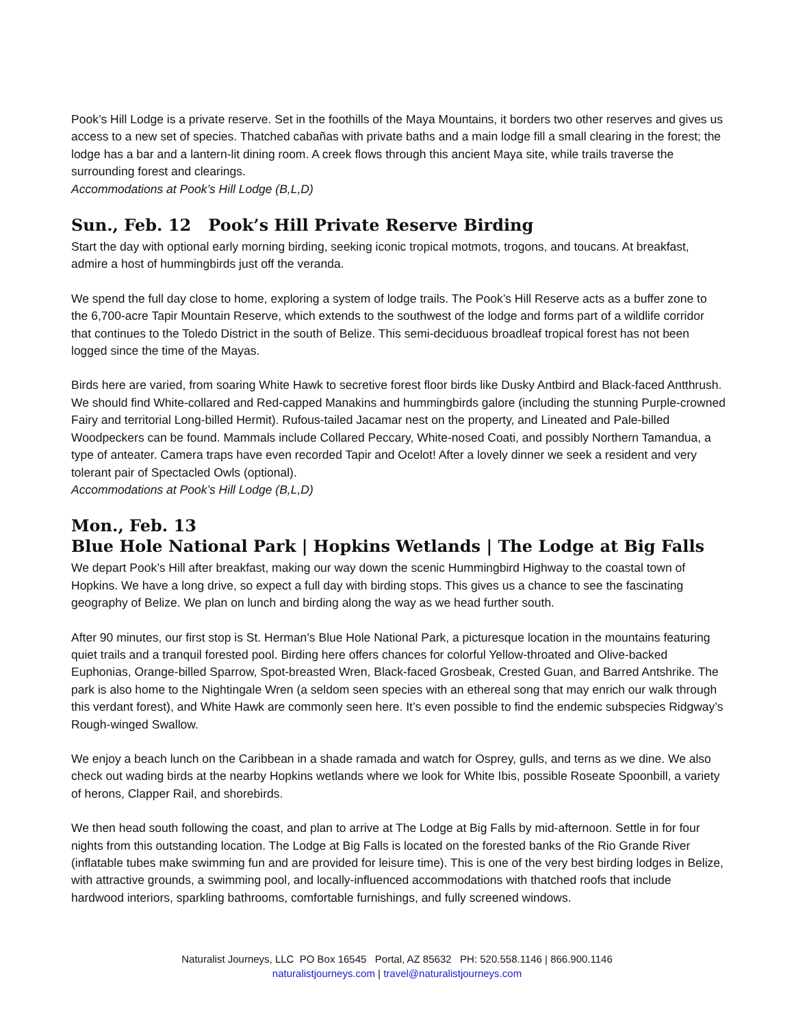Pook’s Hill Lodge is a private reserve. Set in the foothills of the Maya Mountains, it borders two other reserves and gives us access to a new set of species. Thatched cabañas with private baths and a main lodge fill a small clearing in the forest; the lodge has a bar and a lantern-lit dining room. A creek flows through this ancient Maya site, while trails traverse the surrounding forest and clearings.
Accommodations at Pook’s Hill Lodge (B,L,D)
Sun., Feb. 12 Pook’s Hill Private Reserve Birding
Start the day with optional early morning birding, seeking iconic tropical motmots, trogons, and toucans. At breakfast, admire a host of hummingbirds just off the veranda.
We spend the full day close to home, exploring a system of lodge trails. The Pook’s Hill Reserve acts as a buffer zone to the 6,700-acre Tapir Mountain Reserve, which extends to the southwest of the lodge and forms part of a wildlife corridor that continues to the Toledo District in the south of Belize. This semi-deciduous broadleaf tropical forest has not been logged since the time of the Mayas.
Birds here are varied, from soaring White Hawk to secretive forest floor birds like Dusky Antbird and Black-faced Antthrush. We should find White-collared and Red-capped Manakins and hummingbirds galore (including the stunning Purple-crowned Fairy and territorial Long-billed Hermit). Rufous-tailed Jacamar nest on the property, and Lineated and Pale-billed Woodpeckers can be found. Mammals include Collared Peccary, White-nosed Coati, and possibly Northern Tamandua, a type of anteater. Camera traps have even recorded Tapir and Ocelot! After a lovely dinner we seek a resident and very tolerant pair of Spectacled Owls (optional).
Accommodations at Pook’s Hill Lodge (B,L,D)
Mon., Feb. 13
Blue Hole National Park | Hopkins Wetlands | The Lodge at Big Falls
We depart Pook’s Hill after breakfast, making our way down the scenic Hummingbird Highway to the coastal town of Hopkins. We have a long drive, so expect a full day with birding stops. This gives us a chance to see the fascinating geography of Belize. We plan on lunch and birding along the way as we head further south.
After 90 minutes, our first stop is St. Herman’s Blue Hole National Park, a picturesque location in the mountains featuring quiet trails and a tranquil forested pool. Birding here offers chances for colorful Yellow-throated and Olive-backed Euphonias, Orange-billed Sparrow, Spot-breasted Wren, Black-faced Grosbeak, Crested Guan, and Barred Antshrike. The park is also home to the Nightingale Wren (a seldom seen species with an ethereal song that may enrich our walk through this verdant forest), and White Hawk are commonly seen here. It’s even possible to find the endemic subspecies Ridgway’s Rough-winged Swallow.
We enjoy a beach lunch on the Caribbean in a shade ramada and watch for Osprey, gulls, and terns as we dine. We also check out wading birds at the nearby Hopkins wetlands where we look for White Ibis, possible Roseate Spoonbill, a variety of herons, Clapper Rail, and shorebirds.
We then head south following the coast, and plan to arrive at The Lodge at Big Falls by mid-afternoon. Settle in for four nights from this outstanding location. The Lodge at Big Falls is located on the forested banks of the Rio Grande River (inflatable tubes make swimming fun and are provided for leisure time). This is one of the very best birding lodges in Belize, with attractive grounds, a swimming pool, and locally-influenced accommodations with thatched roofs that include hardwood interiors, sparkling bathrooms, comfortable furnishings, and fully screened windows.
Naturalist Journeys, LLC PO Box 16545 Portal, AZ 85632 PH: 520.558.1146 | 866.900.1146
naturalistjourneys.com | travel@naturalistjourneys.com